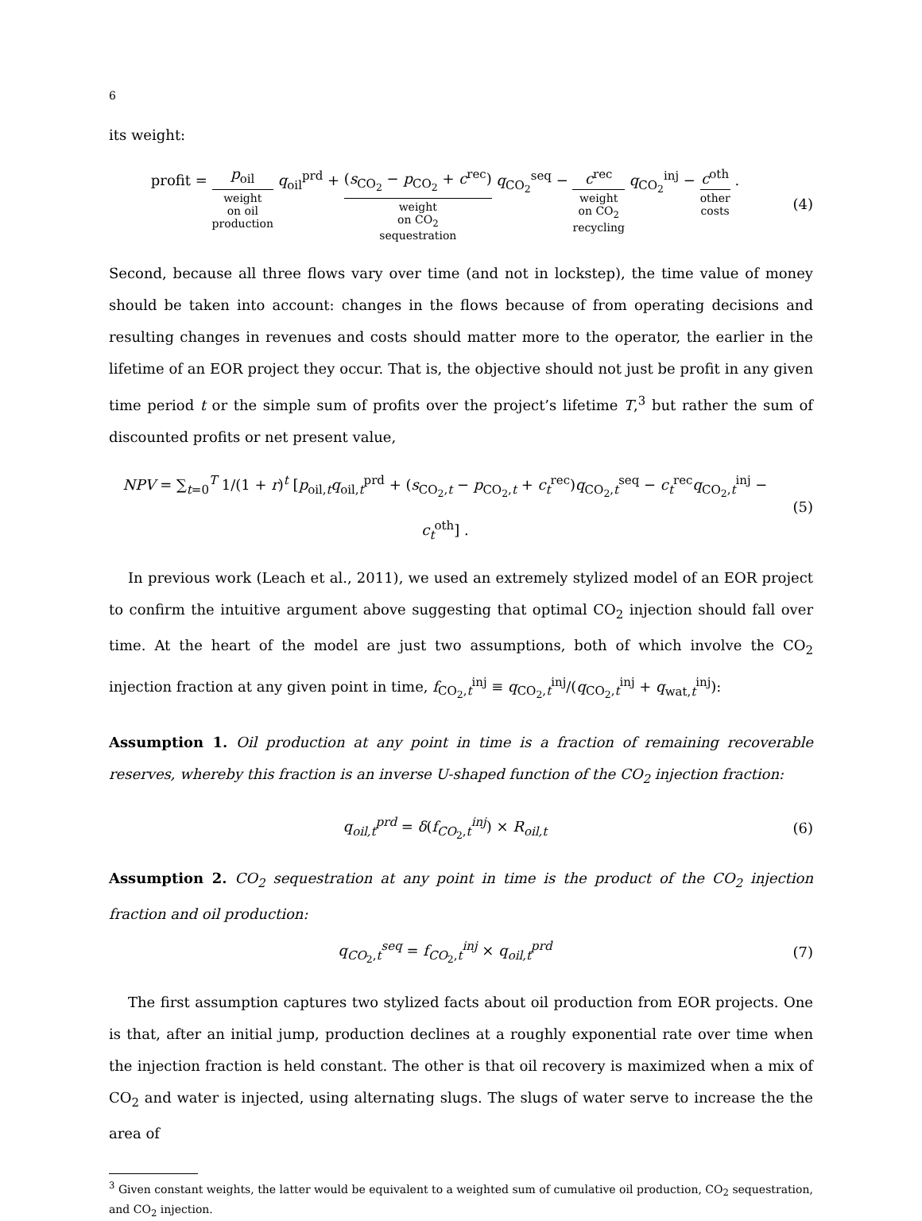6
its weight:
profit = p<sub>oil</sub> weight
on oil
production q<sub>oil</sub><sup>prd</sup> + (s<sub>CO<sub>2</sub></sub> − p<sub>CO<sub>2</sub></sub> + c<sup>rec</sup>) weight
on CO<sub>2</sub>
sequestration q<sub>CO<sub>2</sub></sub><sup>seq</sup> − c<sup>rec</sup> weight
on CO<sub>2</sub>
recycling q<sub>CO<sub>2</sub></sub><sup>inj</sup> − c<sup>oth</sup> other
costs .
(4)
Second, because all three flows vary over time (and not in lockstep), the time value of money should be taken into account: changes in the flows because of from operating decisions and resulting changes in revenues and costs should matter more to the operator, the earlier in the lifetime of an EOR project they occur. That is, the objective should not just be profit in any given time period t or the simple sum of profits over the project’s lifetime T,<sup>3</sup> but rather the sum of discounted profits or net present value,
NPV = ∑<sub>t=0</sub><sup>T</sup> 1/(1 + r)<sup>t</sup> [p<sub>oil,t</sub>q<sub>oil,t</sub><sup>prd</sup> + (s<sub>CO<sub>2</sub>,t</sub> − p<sub>CO<sub>2</sub>,t</sub> + c<sub>t</sub><sup>rec</sup>)q<sub>CO<sub>2</sub>,t</sub><sup>seq</sup> − c<sub>t</sub><sup>rec</sup>q<sub>CO<sub>2</sub>,t</sub><sup>inj</sup> − c<sub>t</sub><sup>oth</sup>] .
(5)
In previous work (Leach et al., 2011), we used an extremely stylized model of an EOR project to confirm the intuitive argument above suggesting that optimal CO<sub>2</sub> injection should fall over time. At the heart of the model are just two assumptions, both of which involve the CO<sub>2</sub> injection fraction at any given point in time, f<sub>CO<sub>2</sub>,t</sub><sup>inj</sup> ≡ q<sub>CO<sub>2</sub>,t</sub><sup>inj</sup>/(q<sub>CO<sub>2</sub>,t</sub><sup>inj</sup> + q<sub>wat,t</sub><sup>inj</sup>):
Assumption 1. Oil production at any point in time is a fraction of remaining recoverable reserves, whereby this fraction is an inverse U-shaped function of the CO<sub>2</sub> injection fraction:
q<sub>oil,t</sub><sup>prd</sup> = δ(f<sub>CO<sub>2</sub>,t</sub><sup>inj</sup>) × R<sub>oil,t</sub>
(6)
Assumption 2. CO<sub>2</sub> sequestration at any point in time is the product of the CO<sub>2</sub> injection fraction and oil production:
q<sub>CO<sub>2</sub>,t</sub><sup>seq</sup> = f<sub>CO<sub>2</sub>,t</sub><sup>inj</sup> × q<sub>oil,t</sub><sup>prd</sup>
(7)
The first assumption captures two stylized facts about oil production from EOR projects. One is that, after an initial jump, production declines at a roughly exponential rate over time when the injection fraction is held constant. The other is that oil recovery is maximized when a mix of CO<sub>2</sub> and water is injected, using alternating slugs. The slugs of water serve to increase the the area of
<sup>3</sup> Given constant weights, the latter would be equivalent to a weighted sum of cumulative oil production, CO<sub>2</sub> sequestration, and CO<sub>2</sub> injection.